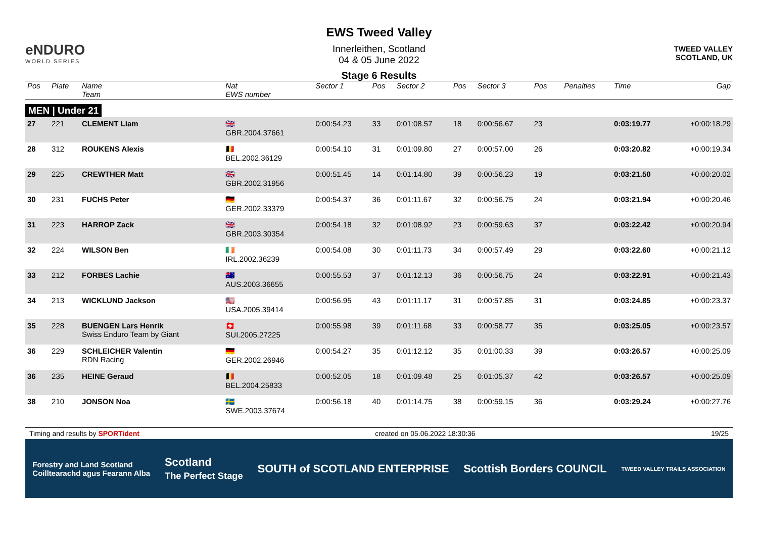eNDURO
WORLD SERIES
EWS Tweed Valley
Innerleithen, Scotland
04 & 05 June 2022
Stage 6 Results
TWEED VALLEY
SCOTLAND, UK
| Pos | Plate | Name Team | Nat EWS number | Sector 1 | Pos | Sector 2 | Pos | Sector 3 | Pos | | Penalties | Time | Gap |
| --- | --- | --- | --- | --- | --- | --- | --- | --- | --- | --- | --- | --- | --- |
| MEN / Under 21 | | | | | | | | | | | | | |
| 27 | 221 | CLEMENT Liam | 🇬🇧 GBR.2004.37661 | 0:00:54.23 | 33 | 0:01:08.57 | 18 | 0:00:56.67 | 23 | | | 0:03:19.77 | +0:00:18.29 |
| 28 | 312 | ROUKENS Alexis | 🇧🇪 BEL.2002.36129 | 0:00:54.10 | 31 | 0:01:09.80 | 27 | 0:00:57.00 | 26 | | | 0:03:20.82 | +0:00:19.34 |
| 29 | 225 | CREWTHER Matt | 🇬🇧 GBR.2002.31956 | 0:00:51.45 | 14 | 0:01:14.80 | 39 | 0:00:56.23 | 19 | | | 0:03:21.50 | +0:00:20.02 |
| 30 | 231 | FUCHS Peter | 🇩🇪 GER.2002.33379 | 0:00:54.37 | 36 | 0:01:11.67 | 32 | 0:00:56.75 | 24 | | | 0:03:21.94 | +0:00:20.46 |
| 31 | 223 | HARROP Zack | 🇬🇧 GBR.2003.30354 | 0:00:54.18 | 32 | 0:01:08.92 | 23 | 0:00:59.63 | 37 | | | 0:03:22.42 | +0:00:20.94 |
| 32 | 224 | WILSON Ben | 🇮🇪 IRL.2002.36239 | 0:00:54.08 | 30 | 0:01:11.73 | 34 | 0:00:57.49 | 29 | | | 0:03:22.60 | +0:00:21.12 |
| 33 | 212 | FORBES Lachie | 🇦🇺 AUS.2003.36655 | 0:00:55.53 | 37 | 0:01:12.13 | 36 | 0:00:56.75 | 24 | | | 0:03:22.91 | +0:00:21.43 |
| 34 | 213 | WICKLUND Jackson | 🇺🇸 USA.2005.39414 | 0:00:56.95 | 43 | 0:01:11.17 | 31 | 0:00:57.85 | 31 | | | 0:03:24.85 | +0:00:23.37 |
| 35 | 228 | BUENGEN Lars Henrik Swiss Enduro Team by Giant | 🇨🇭 SUI.2005.27225 | 0:00:55.98 | 39 | 0:01:11.68 | 33 | 0:00:58.77 | 35 | | | 0:03:25.05 | +0:00:23.57 |
| 36 | 229 | SCHLEICHER Valentin RDN Racing | 🇩🇪 GER.2002.26946 | 0:00:54.27 | 35 | 0:01:12.12 | 35 | 0:01:00.33 | 39 | | | 0:03:26.57 | +0:00:25.09 |
| 36 | 235 | HEINE Geraud | 🇧🇪 BEL.2004.25833 | 0:00:52.05 | 18 | 0:01:09.48 | 25 | 0:01:05.37 | 42 | | | 0:03:26.57 | +0:00:25.09 |
| 38 | 210 | JONSON Noa | 🇸🇪 SWE.2003.37674 | 0:00:56.18 | 40 | 0:01:14.75 | 38 | 0:00:59.15 | 36 | | | 0:03:29.24 | +0:00:27.76 |
Timing and results by SPORTident created on 05.06.2022 18:30:36 19/25
Forestry and Land Scotland
Coilltearachd agus Fearann Alba Scotland
The Perfect Stage SOUTH of SCOTLAND ENTERPRISE Scottish Borders COUNCIL TWEED VALLEY TRAILS ASSOCIATION